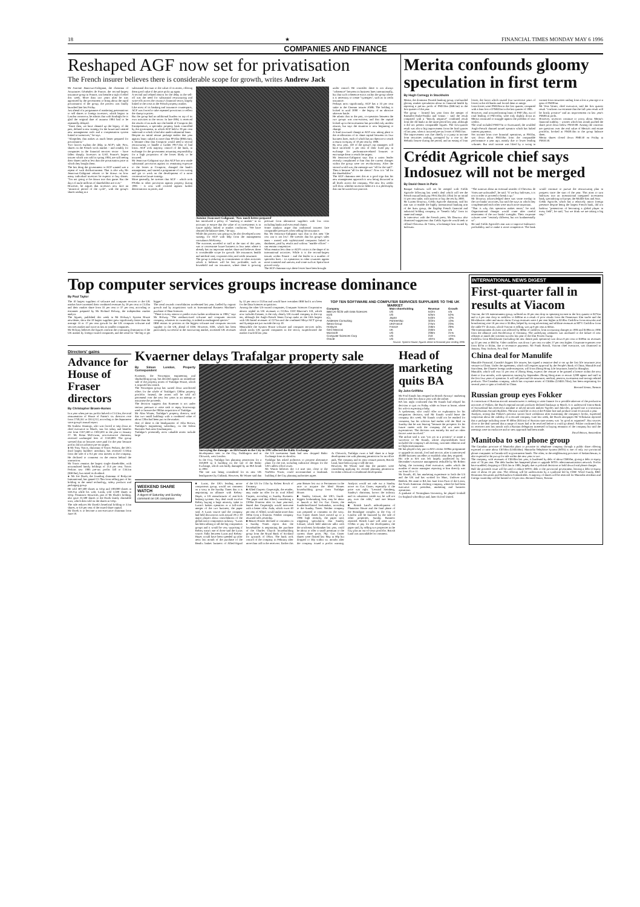18 ★ FINANCIAL TIMES MONDAY MAY 6 1996
COMPANIES AND FINANCE
Reshaped AGF now set for privatisation
The French insurer believes there is considerable scope for growth, writes Andrew Jack
Mr Antoine Jeancourt-Galignani, the chairman of Assurances Générales de France, the second-largest insurance group in France, can breathe a sigh of relief this week. More than two years after he was appointed by the government to bring about the rapid privatisation of the group, the process was finally launched late last Friday.
Just ahead of a programme of marketing presentations to sell shares to foreign investors, which begins in London tomorrow, he admits that with hindsight he is glad the original date of autumn 1994 had to be repeatedly delayed.
"Since then, we have cleaned up the legacy of the past, defined a new strategy for the future and created new management tools and a compensation system linked to incentives," he says.
"Altogether, that makes us much better prepared for privatisation."
Two factors explain the delay in AGF's sale. First, shares on the French stock market – and notably for companies in the financial services sector – have fallen sharply. Investors in UAP, France's largest insurer which was sold in spring 1994, are still seeing their shares trade at less than the privatisation price at which they bought them.
The last thing the government or AGF wanted was a repeat of such disillusionment. That is also why Mr Jeancourt-Galignani refuses to be drawn on how many individual investors he expects to buy shares. "I'm not going to be drawn into that game. But the days of multi-millions of shareholders are over."
However, he argues that investors now face an "attractive period of the cycle", with the group's shares trading at a
substantial discount to the value of its assets, offering them good value if the price picks up again.
A second and related reason for the delay in the sell-off was the need for substantial restructuring and write-offs across the country's financial sector, largely linked to the crisis in the French property market.
Like most of its banking and insurance counterparts, AGF was forced to take repeated provisions to reflect the slump in prices.
But the group had an additional burden on top of its own activities in the sector. In late-1994, it received the results of an audit into the health of Comptoir des Entrepreneurs, a specialist property bank controlled by the government, in which AGF held a 29 per cent stake and to which it had also made substantial loans.
Despite an initial rescue package earlier that year against loans valued at more than FFr5bn ($965.6m), it became clear that Comptoir would need a second restructuring to handle a further FFr7.5bn of bad loans. AGF took majority control of the bank, in exchange for the government assuming responsibility for a high proportion of the losses likely to be incurred.
Mr Jeancourt-Galignani says that AGF has now made substantial provisions against its remaining exposure to the losses at Comptoir, changed the bank's management, and started a programme of cost cutting and got to work on the development of a more conservative future strategy.
More generally, he stresses that AGF – which took FFr6bn in other provisions against property during 1995 – is now well covered against further deteriorations in prices, and
Antoine Jeancourt-Galignani: 'Now much better prepared'
has introduced a policy of "marking to market" in its accounts to ensure that the value of its investments is in future tightly linked to market conditions. "We have cleaned the balance sheet," he says.
While this process was going on, he also developed a new strategy for AGF with help from the management consultants McKinsey.
The outcome, unveiled to staff at the start of this year, was to concentrate future business in four areas where it already has an important market share and believes there is considerable scope for growth: life assurance; health and medical care; corporate risks; and credit insurance.
The group is reducing its commitments to other activities which it believes will be less profitable, such as household and car insurance, where there is growing pressure from alternative suppliers with low costs including banks and even retail chains.
Some analysts argue that traditional insurers face comparable pressures when selling life assurance.
But Mr Jeancourt-Galignani says that in this area "the cost war is not lost". He stresses that his group's sales team – armed with sophisticated computers linked to databases, paid by results and without "marble offices" – can remain competitive.
What remains less clear to AGF's critics is the shape of its international activities. While it is the second-largest insurer within France – and the leader in a number of specialist lines – its operations in other countries appear more scattered and uneven, and some such as Spain have proved costly.
The AGF chairman says these losses have been brought
under control. He concedes there is not always "coherence" between its business lines internationally, but that such coherence exists within the group where it is necessary to create "synergies", such as in credit insurance.
Perhaps most significantly, AGF has a 33 per cent stake in the German insurer AMB. The holding is locked in until 2000 – the legacy of an abortive takeover battle.
He admits that in the past, co-operation between the two groups was non-existent, and that the capital locked up in the investment has provided only modest returns, but says the situation is now beginning to change.
A final structural change at AGF now taking place is the re-allocation of its share capital between its four business lines, each of which has an objective to reach a return on equity of 10 per cent by 1999.
By next year, 140 of the group's top managers will have sacrificed 5 per cent of their fixed pay in exchange for performance-related bonuses to encourage them to reach the targets.
Mr Jeancourt-Galignani says that a union leader recently complained to him that the current changes within the group were too revolutionary. After the second world war, the message was "all for the staff". Then it became "all for the clients". Now it is "all for the shareholders".
The AGF chairman sees this as a good sign that his new management approach is now being discussed at all levels across the company. The next few weeks will show whether investors believe it is a philosophy that can be turned into practice.
Merita confounds gloomy speculation in first term
By Hugh Carnegy in Stockholm
Merita, the dominant Finnish banking group, confounded gloomy market speculation about its financial health by reporting a pre-tax profit of FM233m ($48.5m) in the first quarter of the year.
The group – formed last year from the merger of Kansallis-Osake-Pankki and Unitas – said the result compared with a "heavily negative" combined result from the old banks in the same period last year, although it did not present comparable figures. The first-quarter result was also a big improvement from the final quarter of last year, when it incurred pre-tax losses of FM315m.
The improvement was due chiefly to a jump in income from securities trading, prompted by a rise in the Helsinki bourse during the period, and an easing of loan losses, the factor which caused four successive years of losses in the old banks and forced them to merge.
Loan losses were FM426m in the first quarter, compared with a loan loss of FM633m in the last quarter of 1995.
However, total non-performing loans of FM7.2bn, out of total lending of FM116bn, were only slightly down as Merita continued to struggle against the problem of sour credits.
The total included FM377m to Eurotunnel, the troubled Anglo-French channel tunnel operator which has halted interest payments.
Net income from core financial operations, at FM1bn, was down about FM150m from the comparable performance a year ago, mainly due to lower lending volumes. But total income was lifted by a swing in income from securities trading from a loss a year ago to a gain of FM295m.
Mr Vesa Vainio, chief executive, said the first quarter result "confirms our estimate that the full-year result will be firmly positive" and an improvement on last year's FM491m profit.
However, investors continue to worry about Merita's financial stability – worries which last month pushed the share price down below FM10.00. Among the concerns are questions over the real value of Merita's real estate portfolio, booked at FM20.5bn in the group balance sheet.
Merita shares closed down FM0.50 on Friday at FM10.50.
Crédit Agricole chief says Indosuez will not be merged
By David Owen in Paris
Banque Indosuez will not be merged with Crédit Agricole following last week's deal which will see the French mutual bank pay FFr6.3bn ($1.22bn) for an initial 51 per cent stake, with options to buy the rest by 2000.
Mr Lucien Douroux, Crédit Agricole chairman, said his aim was to enable the highly international banking arm of the Suez group, the flagship French financial and industrial holding company, to "benefit fully" from its name and image.
In interviews with the French press, Mr Douroux also dismissed suggestions that Crédit Agricole would seek to offload Chevreux de Virieu, a brokerage firm owned by Indosuez.
"The rumours about an eventual transfer of Chevreux de Virieu are unfounded", he said. "If we buy Indosuez, it is not in order to proceed to break it up."
Mr Douroux acknowledged there was some overlap in the two banks' activities, but said the ways in which they complemented each other were much more important.
"That is why this operation makes sense," he said. Organisational changes would come after careful assessment of the two banks' strengths. Their corporate cultures were "certainly different, but not fundamentally so".
He said Crédit Agricole's aim was to improve Indosuez's profitability and to make it more competitive. The bank would continue to pursue the restructuring plan in progress since the start of the year. This aims to turn Indosuez into an international integrated investment bank, specialising in Europe, the Middle East and Asia.
Crédit Agricole, which has a relatively minor foreign presence despite being the largest French bank, did not harbour "pretensions of becoming a global player in every field", he said, "but we think we are taking a big step."
Top computer services groups increase dominance
By Paul Taylor
The 10 largest suppliers of software and computer services to the UK market have increased their combined revenues by 28 per cent to £3.3bn and their market share from 33 per cent to 37 per cent, according to estimates prepared by Mr Richard Holway, the independent market analyst.
The figures, published this week in Mr Holway's System House newsletter, show the 10 largest suppliers grew significantly faster than the average 16 or 17 per cent growth for the UK computer software and services market and twice as fast as smaller companies.
Mr Holway believes the figures confirm the continuing domination of the UK market by foreign-owned companies, and the trend for "the big to get bigger".
The trend towards consolidation accelerated last year, fuelled by organic growth and by acquisitions such as International Business Machine's purchase of Data Sciences.
"There is every reason to predict even further acceleration in 1996," says Mr Holway. "The medium-sized software and computer services company, whatever its ownership, is indeed an endangered species."
IBM retains its position as the biggest software and computer services supplier in the UK, ahead of EDS. However, EDS, which has been particularly successful in the outsourcing market, increased UK revenues by 52 per cent to £525m and would have overtaken IBM had it not been for the Data Sciences acquisition.
Among the other US-owned companies, Computer Sciences Corporation almost tripled its UK revenues to £210m. GEC-Marconi's S3I, which now includes Easams, is the only clearly UK-owned company in the top ten, although the Anglo-French Sema Group ranks as the fifth largest with UK-based revenues of £275m and the combined Misys/ACT group and Syntegra are just outside the top 10.
Meanwhile the System House software and computer services index which tracks UK quoted companies in the sector, outperformed the market fourfold last year.
TOP TEN SOFTWARE AND COMPUTER SERVICES SUPPLIERS TO THE UK MARKET
| Company | Main shareholding | Revenue | Growth |
| --- | --- | --- | --- |
| IBM UK-SCSI with Data Sciences | US | 542m | n/a |
| EDS | US | 525m | 52% |
| ICL | Japan | 510m | 12% |
| Andersen Consulting | Partnership | 322m | 13% |
| Sema Group | UK/France | 275m | 23% |
| Hoskyns | France | 246m | 29% |
| GEC-Marconi | UK | 240m | n/a |
| Microsoft | US | 230m | 21% |
| Computer Sciences Corp | US | 210 | 174% |
| Oracle | US | 197m | 18% |
Source: System House; figures relate to financial year ending 1995
Directors' gains
Advance for House of Fraser directors
By Christopher Brown-Humes
In a year when pre-tax profits halved to £14.3m, the total remuneration of House of Fraser's six directors rose from £759,361 to £814,212, according to the department store group's annual report.
Mr Andrew Jennings, who was forced to step down as chief executive in March, saw his salary and benefits rise from £267,580 to £302,603 in the year to January 27. Mr Brian McGowan, non-executive chairman, received unchanged fees of £150,000. The group stressed that no bonuses were paid for the year because profits did not achieve pre-set targets.
● Mr Tony Travis, chairman of Travis Perkins, the UK's third largest builders' merchant, has received £2.04m from the sale of a 0.4 per cent interest in the company. He declined to comment on the reason behind the transaction.
Mr Travis remains the largest single shareholder, with accumulated family holdings of 13.6 per cent. Travis Perkins saw 1995 pre-tax profits fall to £36.5m ($38.9m), but raised its dividend.
● Mr Joe Dwek, the founding chairman of Bodycote International, has gained £2.79m from selling part of his holding in the metal technology, safety products and packaging group.
He sold 387,500 shares at 545p and 100,000 shares at 548.25p while his wife, Linda, sold 2,500 shares at 545p. Penmarric Securities, part of Mr Dwek's holding, also gave 22,500 shares to the Dwek family charitable trust, which then sold on the shares at 545p.
The sale reduces Mr Dwek's beneficial holding to 3.5m shares, or 6.8 per cent of the issued share capital.
Mr Dwek is to become a non-executive chairman from June 10.
Kvaerner delays Trafalgar property sale
By Simon London, Property Correspondent
Kvaerner, the Norwegian engineering and shipbuilding group, has decided against an immediate sale of the property assets of Trafalgar House, which it acquired last month.
The Norwegian group has turned down unsolicited offers for the whole of Trafalgar's £200m property portfolio. Instead, the assets will be sold off piecemeal over the next few years in an attempt to maximise the proceeds.
The decision suggests that Kvaerner is not under serious pressure to raise cash to repay borrowings used to finance the £904m acquisition of Trafalgar.
Mr Alan Winter, Trafalgar's property director, said that two small buildings with a combined value of about £20m had been put on the market.
One of these is the headquarters of John Brown, Trafalgar's engineering subsidiary, on the Solent Business Park near Southampton.
Trafalgar's potentially most valuable assets include large
Surveying the damage: an IRA bomb in the City in 1992 affected the Baltic Exchange
development sites in the City, Paddington and at Chiswick, west London.
In the City, Trafalgar has planning permission for a 350,000 sq ft building on the site of the Baltic Exchange, which was badly damaged by an IRA bomb in 1992.
The site was being considered for its new UK headquarters by Citibank. However, Mr Winter said that the US investment bank had now dropped Baltic Exchange from its shortlist.
Trafalgar has asked architects to propose alternative plans for the site, including indicative designs for the UK's tallest office tower.
Mr Winter believes the 1.4 acre site, close to the NatWest Tower, could accommodate a landmark building if the City planning authorities agree.
At Chiswick, Trafalgar owns a half share in a large development site with planning permission for an office park. The company and its joint venture partner, British Land, have been trying to sell the site.
However, Mr Winter said that the partners were considering applying for revised planning permission for either a leisure or residential development.
WEEKEND SHARE WATCH
A digest of Saturday and Sunday comment on UK companies
■ Lucas, the UK's leading motor components group, would not comment on a story in the Sunday Times that it is negotiating an alliance with Kelsey-Hayes, a US manufacturer of anti-lock braking systems. Any deal could involve Kelsey buying a large minority stake in Lucas's brakes operation or a full-scale merger of the two business, the paper said. A Lucas source said the company had held discussions with around 20 to 30 major players about consolidation of the global motor components industry. "Lucas has been talking to all the big components groups and it would be very surprising if Kelsey wasn't one of those said the Lucas source. Talks between Lucas and Kelsey-Hayes would have been speeded up after news last month of the purchase of the Bendix brakes business of Allied-Signal of the US for £1bn by Robert Bosch of Germany.
■ Allied Carpets: Carpetright, the retailer, may make an offer for its rival Allied Carpets, according to Sunday Business. The paper said that Allied, considering a £200m flotation after its June year-end, feared that Carpetright would intervene with a better offer. Asda, which owns 40 per cent of Allied, would make more than £60m from a flotation. Neither company returned calls yesterday.
■ Beazer Homes declined to comment on a Sunday Times report that the housebuilder is negotiating the purchase of the Charles Church housebuilding group from the Royal Bank of Scotland for upwards of £85m. The bank took control of the company in February after more than call in the receivers. Earlier this year Beazer lost out to Persimmon in the race to acquire the Ideal Homes housebuilding group from Trafalgar House.
■ Stanley Leisure, the UK's fourth-biggest bookmaking firm, may be about to launch a bid for Gus Carter, the Sunderland-based bookmaker, according to the Sunday Times. Neither company was prepared to comment on the story. Gus Carter shares have moved up to a 1996 high recently, the paper said, triggering speculation that Stanley Leisure, which held takeover talks with the north-east bookmaker last year, could be about to offer a small premium to the current share price, 78p. Gus Carter shares were floated last May at 80p but dropped to 50p within six months after the company issued a profits warning. Analysts would not rule out a Stanley move on Gus Carter, especially if the price was right. "Leonard Steinberg, Stanley's chairman, knows the industry and its valuations inside out; he will not pay over the odds," said one leisure analyst.
■ British Land's redevelopment of Plantation House and the final phase of the Broadgate complex in the City of London will be financed by the sale of other properties, Sunday Business reported. British Land will raise up to £250m to pay for the development, the paper said, by selling two properties in the City plus an out-of-town portfolio. British Land was unavailable for comment.
Head of marketing quits BA
By John Griffiths
Mr Ford Ennals has resigned as British Airways' marketing director after less than a year with the airline.
BA last night confirmed that Mr Ennals had relayed his decision to quit on Friday while on leave at home, where his wife is expecting a baby.
A spokesman, who could offer no explanation for his resignation decision, said Mr Ennals would leave the company this week. Mr Ennals could not be reached for comment, but his solicitor had earlier told the Mail on Sunday that he was leaving "because the prospects for his future career with the company did not meet his expectations. The decision was entirely his and no other factors were involved."
The airline said it was "not yet in a position" to name a successor to Mr Ennals, whose responsibilities have included the company's advertising, customer relations and in-flight entertainment.
He has played a key part in BA's recent £600m programme to upgrade its aircraft, food and service, after it interviewed 40,000 business travellers to establish what they required.
His role at BA was left largely unaffected by last December's extensive management reshuffle by Mr Robert Ayling, the incoming chief executive, under which the number of senior managers reporting to him directly was cut from 25 to 11.
Mr Ennals, 40, has marketing experience in both the US and the UK and has worked for Mars, Unilever and Reebok. He came to BA last June from Fruit of the Loom, the North American clothing company, where he had been executive vice president, marketing and business operations.
A graduate of Nottingham University, he played football for England schoolboys and, later Oxford United.
INTERNATIONAL NEWS DIGEST
First-quarter fall in results at Viacom
Viacom, the US entertainment group, suffered an 18 per cent drop in operating income in the first quarter to $274m and a 4 per cent drop in cashflow to $494m as a result of poor results from the Paramount film studio and the Blockbuster video and music chain. Group revenues were 4 per cent higher at $2.8bn. Cashflow from networks and broadcasting rose 18 per cent to $148m, helped by strong advertising and affiliate revenues at MTV. Cashflow from the cable TV division, which Viacom is selling, was up 8 per cent at $46m.
The entertainment division was affected by $88m of cashflow from accounting changes in 1995 and $100m in 1996 from the alliance with KirchGroup of Germany. The underlying weakness was attributed to the failure of new releases to match the overseas success last year of the film Forrest Gump.
Cashflow from Blockbuster (including the new theme park operation) was down 8 per cent to $189m on revenues up 22 per cent to $947m. Video cashflow was down 1 per cent on sales 27 per cent higher. Corporate expenses rose from $37m to $44m, due to severance payments. Mr Frank Biondi, Viacom chief executive, was dismissed in January. Tony Jackson, New York
China deal for Manulife
Manulife Financial, Canada's biggest life insurer, has signed a tentative deal to set up the first life insurance joint venture in China. Under the agreement, which still requires approval by the People's Bank of China, Manulife and Sinochem, the Chinese foreign trade enterprise, will form Zhong Hong Life Insurance, based in Shanghai.
Manulife, which will own 51 per cent of Zhong Hong, expects the venture to be granted a licence within the next three to four months, with operations starting by September. Zhong Hong aims to recruit 2,000 agents and staff in the first four years of operation. It will sell personal life insurance, medical, pension, investment and savings-related products. The Canadian company, which has corporate assets of C$46bn (US$33.75bn), has been negotiating for several years to gain a foothold in China.
Bernard Simon, Toronto
Russian group eyes Fokker
A consortium of Russian aircraft manufacturers is seeking to raise finance for a possible takeover of the production activities of Fokker, the Dutch regional aircraft producer declared bankrupt in March. It is understood Union Bank of Switzerland has received a mandate to advise aircraft makers Tupolev and Jakovlev, grouped into a consortium called Russian Aircraft Builders. The aim would be to revive the Fokker line and produce some 45 aircraft a year.
Analysts, noting that Fokker's previous suitors have withdrawn after examining the company's books, expressed scepticism about the viability of a rescued company. Late last week, the Dutch newspaper De Volkskrant reported that a package including some Fl 600m ($351m) of Russian state money was "as good as organised". But sources close to the deal stressed that a range of issues had to be resolved before it could go ahead. Fokker confirmed that its receivers met last month with a Russian delegation interested in buying remnants of the company but said the meetings were inconclusive and no new approach had been made.
David Brown, Amsterdam
Manitoba to sell phone group
The Canadian province of Manitoba plans to privatise its telephone company through a public share offering expected to raise about C$750m (US$550m). Manitoba Telephone System (MTS) is one of only two provincial phone companies in Canada still in government hands. The other, in the neighbouring province of Saskatchewan, is also expected to be put up for sale within the next year or two.
The company, with revenues of C$530m last year, is burdened by debt of about C$850m, giving a debt to equity ratio of 78 per cent. The debt burden has hampered plans to upgrade MTS's telecommunications network. Profits have tumbled, dropping to C$14.3m in 1995, largely due to political decisions to hold down local phone charges.
Half the proceeds issue will be used to reduce MTS's debt to the provincial government, leaving a debt-to-equity ratio of about 45 per cent. The offering will be underwritten by a syndicate led by CIBC Wood Gundy, RBC Dominion Securities and Richardson Greenshields. A majority of shares will be reserved for Manitoba residents and foreign ownership will be limited to 33 per cent. Bernard Simon, Toronto